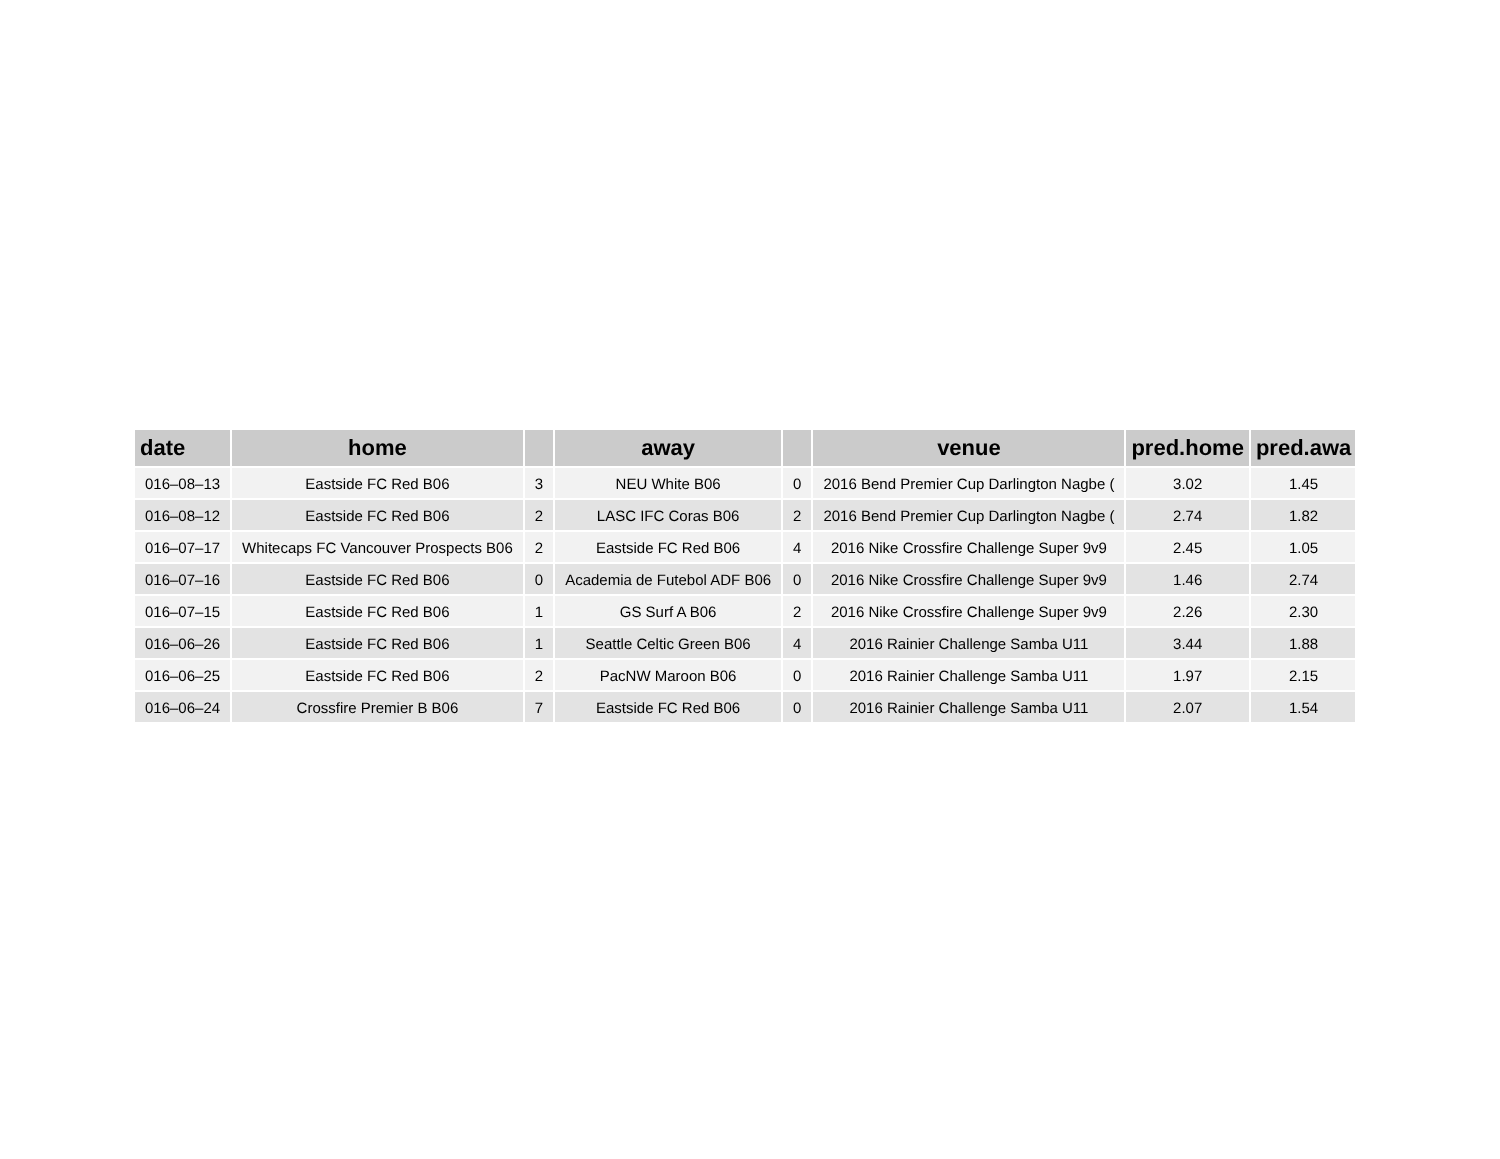| date | home | | away | | venue | pred.home | pred.awa |
| --- | --- | --- | --- | --- | --- | --- | --- |
| 016–08–13 | Eastside FC Red B06 | 3 | NEU White B06 | 0 | 2016 Bend Premier Cup Darlington Nagbe ( | 3.02 | 1.45 |
| 016–08–12 | Eastside FC Red B06 | 2 | LASC IFC Coras B06 | 2 | 2016 Bend Premier Cup Darlington Nagbe ( | 2.74 | 1.82 |
| 016–07–17 | Whitecaps FC Vancouver Prospects B06 | 2 | Eastside FC Red B06 | 4 | 2016 Nike Crossfire Challenge Super 9v9 | 2.45 | 1.05 |
| 016–07–16 | Eastside FC Red B06 | 0 | Academia de Futebol ADF B06 | 0 | 2016 Nike Crossfire Challenge Super 9v9 | 1.46 | 2.74 |
| 016–07–15 | Eastside FC Red B06 | 1 | GS Surf A B06 | 2 | 2016 Nike Crossfire Challenge Super 9v9 | 2.26 | 2.30 |
| 016–06–26 | Eastside FC Red B06 | 1 | Seattle Celtic Green B06 | 4 | 2016 Rainier Challenge Samba U11 | 3.44 | 1.88 |
| 016–06–25 | Eastside FC Red B06 | 2 | PacNW Maroon B06 | 0 | 2016 Rainier Challenge Samba U11 | 1.97 | 2.15 |
| 016–06–24 | Crossfire Premier B B06 | 7 | Eastside FC Red B06 | 0 | 2016 Rainier Challenge Samba U11 | 2.07 | 1.54 |